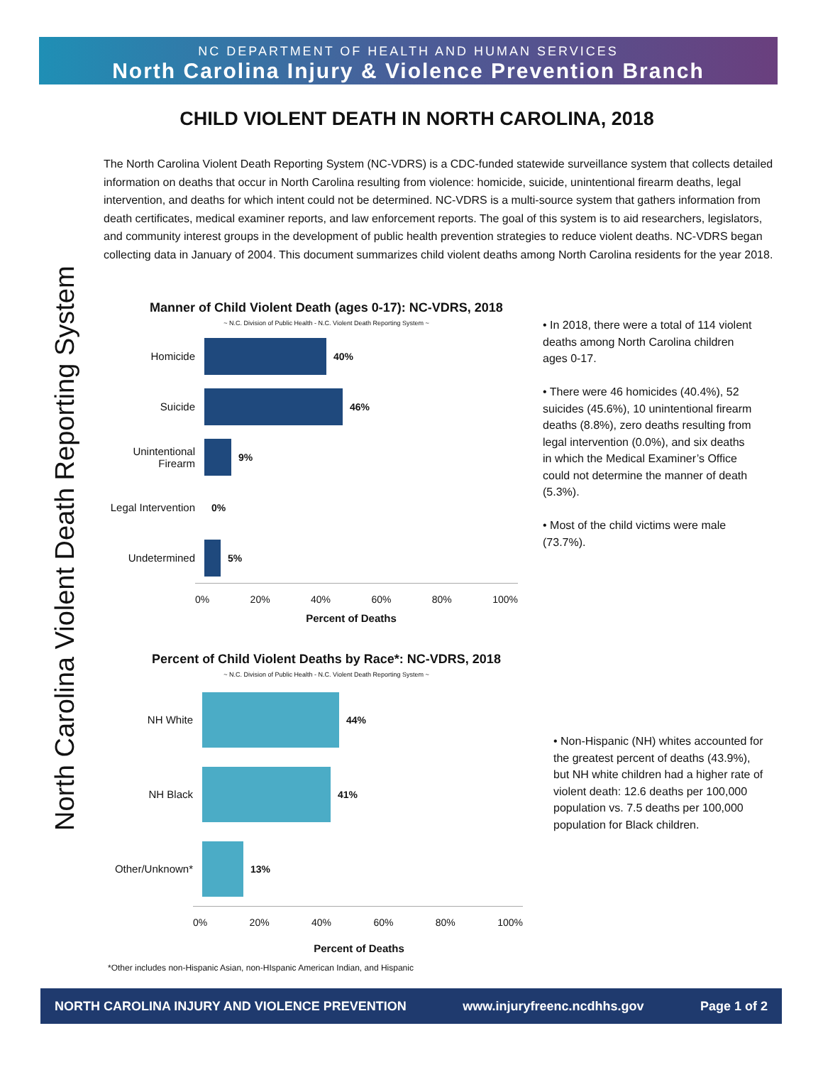NC DEPARTMENT OF HEALTH AND HUMAN SERVICES
North Carolina Injury & Violence Prevention Branch
North Carolina Violent Death Reporting System
CHILD VIOLENT DEATH IN NORTH CAROLINA, 2018
The North Carolina Violent Death Reporting System (NC-VDRS) is a CDC-funded statewide surveillance system that collects detailed information on deaths that occur in North Carolina resulting from violence: homicide, suicide, unintentional firearm deaths, legal intervention, and deaths for which intent could not be determined. NC-VDRS is a multi-source system that gathers information from death certificates, medical examiner reports, and law enforcement reports. The goal of this system is to aid researchers, legislators, and community interest groups in the development of public health prevention strategies to reduce violent deaths. NC-VDRS began collecting data in January of 2004. This document summarizes child violent deaths among North Carolina residents for the year 2018.
Manner of Child Violent Death (ages 0-17): NC-VDRS, 2018
~ N.C. Division of Public Health - N.C. Violent Death Reporting System ~
Homicide 40%
Suicide 46%
Unintentional Firearm
9%
Legal Intervention
0%
Undetermined 5%
0% 20% 40% 60% 80% 100%
Percent of Deaths
• In 2018, there were a total of 114 violent deaths among North Carolina children ages 0-17.
• There were 46 homicides (40.4%), 52 suicides (45.6%), 10 unintentional firearm deaths (8.8%), zero deaths resulting from legal intervention (0.0%), and six deaths in which the Medical Examiner’s Office could not determine the manner of death (5.3%).
• Most of the child victims were male (73.7%).
Percent of Child Violent Deaths by Race*: NC-VDRS, 2018
~ N.C. Division of Public Health - N.C. Violent Death Reporting System ~
NH White 44%
NH Black 41%
Other/Unknown* 13%
0% 20% 40% 60% 80% 100%
Percent of Deaths
*Other includes non-Hispanic Asian, non-HIspanic American Indian, and Hispanic
• Non-Hispanic (NH) whites accounted for the greatest percent of deaths (43.9%), but NH white children had a higher rate of violent death: 12.6 deaths per 100,000 population vs. 7.5 deaths per 100,000 population for Black children.
NORTH CAROLINA INJURY AND VIOLENCE PREVENTION www.injuryfreenc.ncdhhs.gov Page 1 of 2